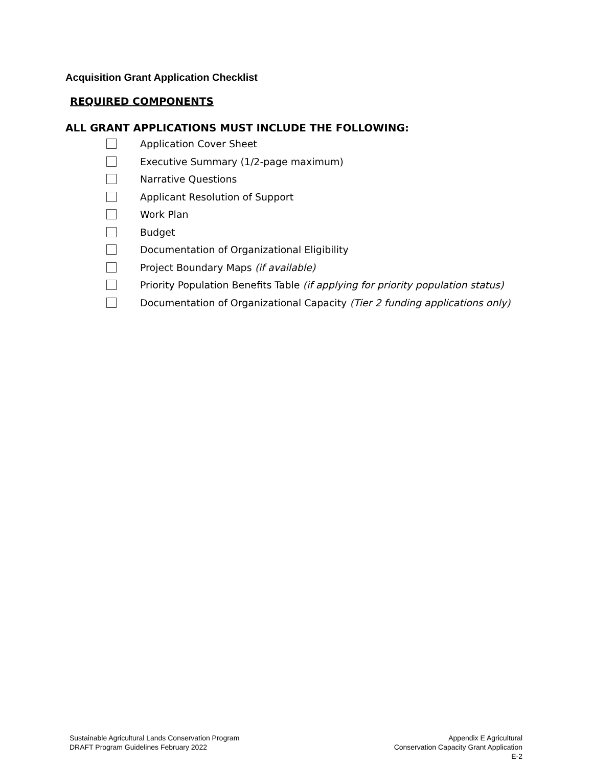Acquisition Grant Application Checklist
REQUIRED COMPONENTS
ALL GRANT APPLICATIONS MUST INCLUDE THE FOLLOWING:
Application Cover Sheet
Executive Summary (1/2-page maximum)
Narrative Questions
Applicant Resolution of Support
Work Plan
Budget
Documentation of Organizational Eligibility
Project Boundary Maps (if available)
Priority Population Benefits Table (if applying for priority population status)
Documentation of Organizational Capacity (Tier 2 funding applications only)
Sustainable Agricultural Lands Conservation Program
DRAFT Program Guidelines February 2022
Appendix E Agricultural
Conservation Capacity Grant Application
E-2